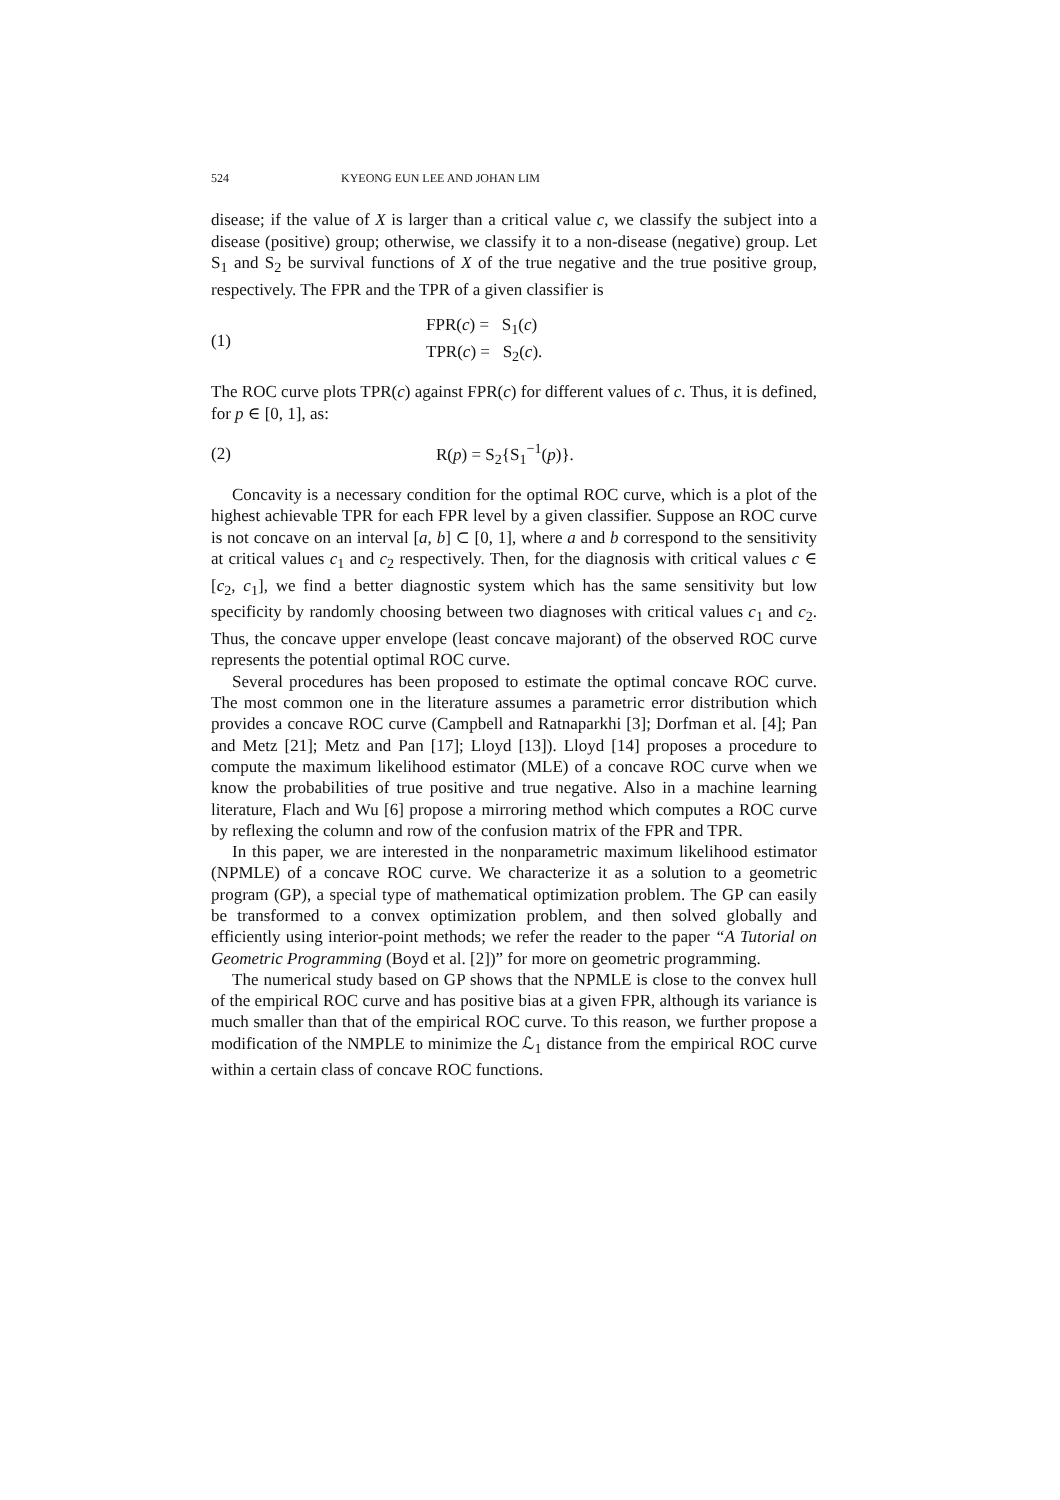524 KYEONG EUN LEE AND JOHAN LIM
disease; if the value of X is larger than a critical value c, we classify the subject into a disease (positive) group; otherwise, we classify it to a non-disease (negative) group. Let S<sub>1</sub> and S<sub>2</sub> be survival functions of X of the true negative and the true positive group, respectively. The FPR and the TPR of a given classifier is
(1) FPR(c) = S<sub>1</sub>(c)
TPR(c) = S<sub>2</sub>(c).
The ROC curve plots TPR(c) against FPR(c) for different values of c. Thus, it is defined, for p ∈ [0, 1], as:
(2) R(p) = S<sub>2</sub>{S<sub>1</sub><sup>−1</sup>(p)}.
Concavity is a necessary condition for the optimal ROC curve, which is a plot of the highest achievable TPR for each FPR level by a given classifier. Suppose an ROC curve is not concave on an interval [a, b] ⊂ [0, 1], where a and b correspond to the sensitivity at critical values c<sub>1</sub> and c<sub>2</sub> respectively. Then, for the diagnosis with critical values c ∈ [c<sub>2</sub>, c<sub>1</sub>], we find a better diagnostic system which has the same sensitivity but low specificity by randomly choosing between two diagnoses with critical values c<sub>1</sub> and c<sub>2</sub>. Thus, the concave upper envelope (least concave majorant) of the observed ROC curve represents the potential optimal ROC curve.
Several procedures has been proposed to estimate the optimal concave ROC curve. The most common one in the literature assumes a parametric error distribution which provides a concave ROC curve (Campbell and Ratnaparkhi [3]; Dorfman et al. [4]; Pan and Metz [21]; Metz and Pan [17]; Lloyd [13]). Lloyd [14] proposes a procedure to compute the maximum likelihood estimator (MLE) of a concave ROC curve when we know the probabilities of true positive and true negative. Also in a machine learning literature, Flach and Wu [6] propose a mirroring method which computes a ROC curve by reflexing the column and row of the confusion matrix of the FPR and TPR.
In this paper, we are interested in the nonparametric maximum likelihood estimator (NPMLE) of a concave ROC curve. We characterize it as a solution to a geometric program (GP), a special type of mathematical optimization problem. The GP can easily be transformed to a convex optimization problem, and then solved globally and efficiently using interior-point methods; we refer the reader to the paper “A Tutorial on Geometric Programming (Boyd et al. [2])” for more on geometric programming.
The numerical study based on GP shows that the NPMLE is close to the convex hull of the empirical ROC curve and has positive bias at a given FPR, although its variance is much smaller than that of the empirical ROC curve. To this reason, we further propose a modification of the NMPLE to minimize the ℒ<sub>1</sub> distance from the empirical ROC curve within a certain class of concave ROC functions.